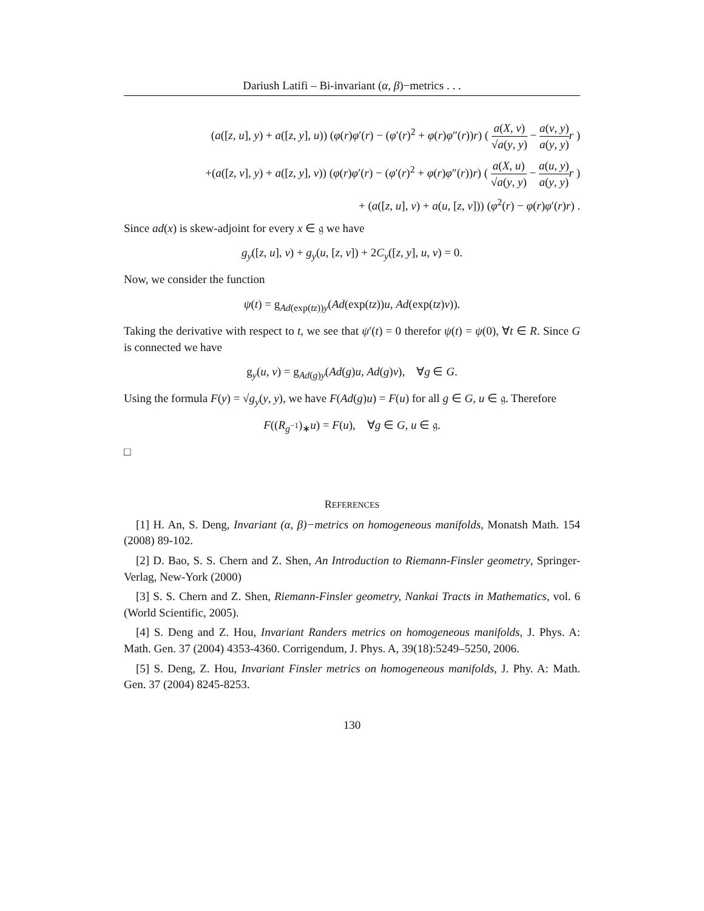Dariush Latifi – Bi-invariant (α, β)−metrics . . .
(a([z, u], y) + a([z, y], u)) (φ(r)φ′(r) − (φ′(r)<sup>2</sup> + φ(r)φ″(r))r) ( a(X, v) √a(y, y) − a(v, y) a(y, y) r )
+(a([z, v], y) + a([z, y], v)) (φ(r)φ′(r) − (φ′(r)<sup>2</sup> + φ(r)φ″(r))r) ( a(X, u) √a(y, y) − a(u, y) a(y, y) r )
+ (a([z, u], v) + a(u, [z, v])) (φ<sup>2</sup>(r) − φ(r)φ′(r)r) .
Since ad(x) is skew-adjoint for every x ∈ 𝔤 we have
g<sub>y</sub>([z, u], v) + g<sub>y</sub>(u, [z, v]) + 2C<sub>y</sub>([z, y], u, v) = 0.
Now, we consider the function
ψ(t) = g<sub>Ad(exp(tz))y</sub>(Ad(exp(tz))u, Ad(exp(tz)v)).
Taking the derivative with respect to t, we see that ψ′(t) = 0 therefor ψ(t) = ψ(0), ∀t ∈ R. Since G is connected we have
g<sub>y</sub>(u, v) = g<sub>Ad(g)y</sub>(Ad(g)u, Ad(g)v), ∀g ∈ G.
Using the formula F(y) = √g<sub>y</sub>(y, y), we have F(Ad(g)u) = F(u) for all g ∈ G, u ∈ 𝔤. Therefore
F((R<sub>g<sup>−1</sup></sub>)<sub>∗</sub>u) = F(u), ∀g ∈ G, u ∈ 𝔤.
□
REFERENCES
[1] H. An, S. Deng, Invariant (α, β)−metrics on homogeneous manifolds, Monatsh Math. 154 (2008) 89-102.
[2] D. Bao, S. S. Chern and Z. Shen, An Introduction to Riemann-Finsler geometry, Springer-Verlag, New-York (2000)
[3] S. S. Chern and Z. Shen, Riemann-Finsler geometry, Nankai Tracts in Mathematics, vol. 6 (World Scientific, 2005).
[4] S. Deng and Z. Hou, Invariant Randers metrics on homogeneous manifolds, J. Phys. A: Math. Gen. 37 (2004) 4353-4360. Corrigendum, J. Phys. A, 39(18):5249–5250, 2006.
[5] S. Deng, Z. Hou, Invariant Finsler metrics on homogeneous manifolds, J. Phy. A: Math. Gen. 37 (2004) 8245-8253.
130